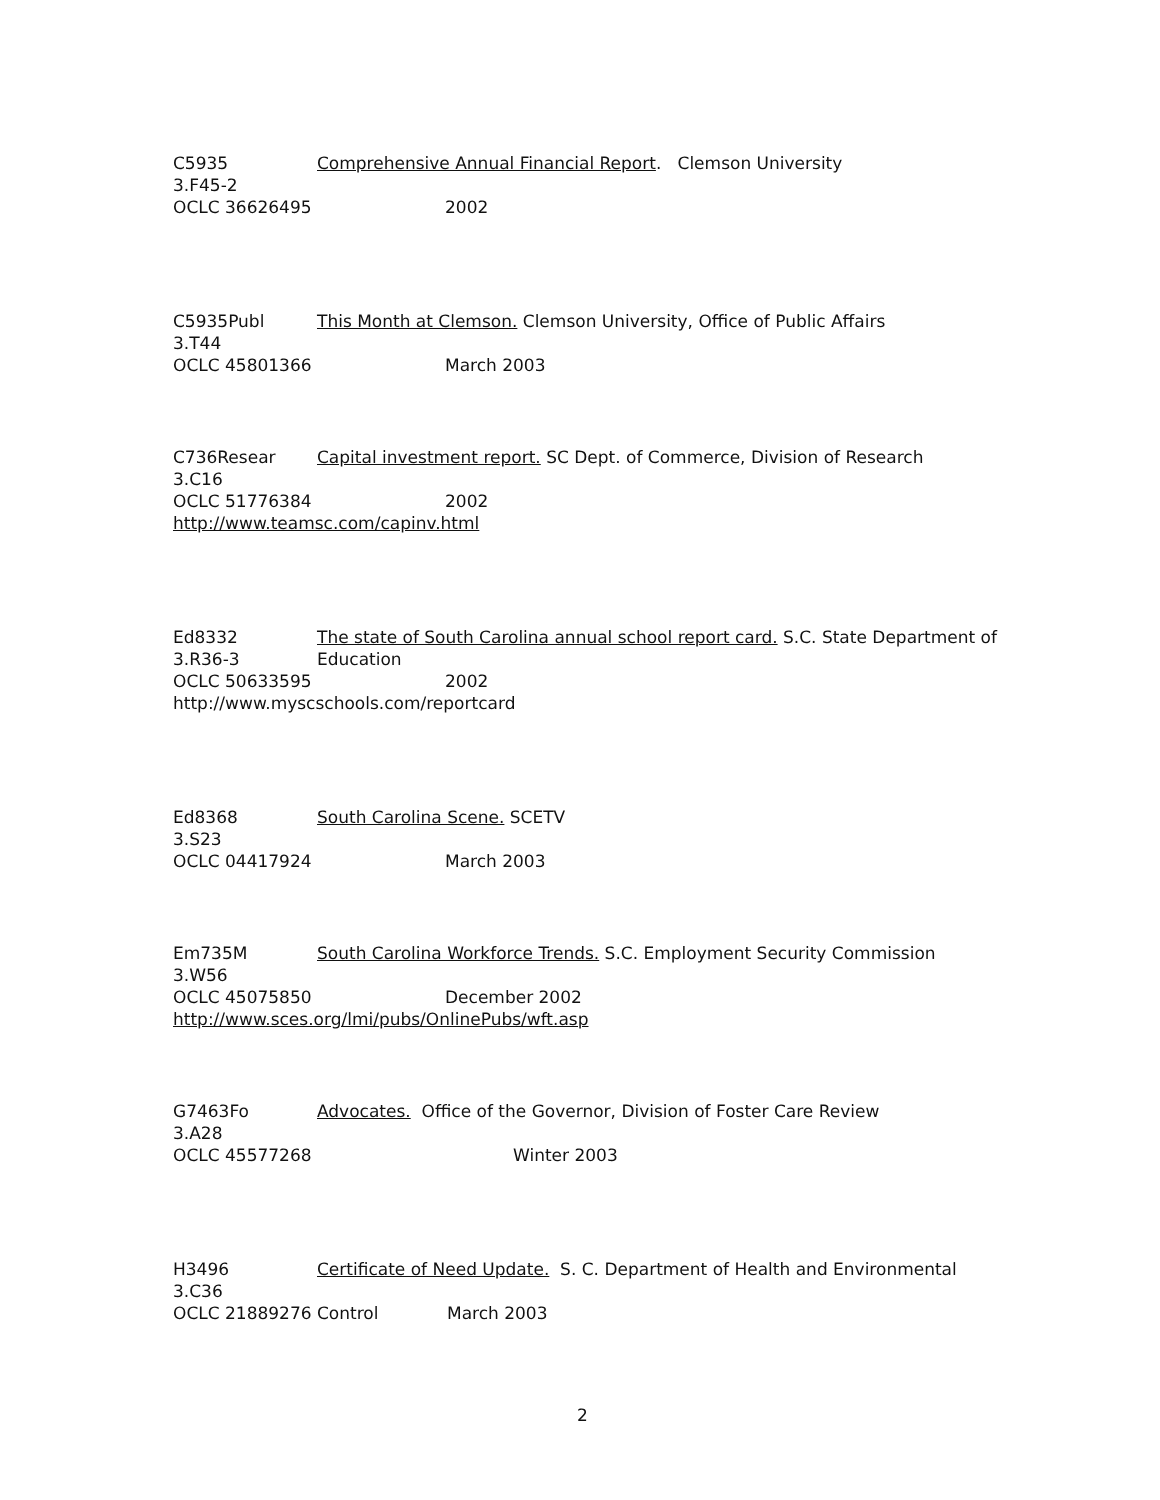C5935 Comprehensive Annual Financial Report. Clemson University
3.F45-2
OCLC 36626495 2002
C5935Publ This Month at Clemson. Clemson University, Office of Public Affairs
3.T44
OCLC 45801366 March 2003
C736Resear Capital investment report. SC Dept. of Commerce, Division of Research
3.C16
OCLC 51776384 2002
http://www.teamsc.com/capinv.html
Ed8332 The state of South Carolina annual school report card. S.C. State Department of
3.R36-3 Education
OCLC 50633595 2002
http://www.myscschools.com/reportcard
Ed8368 South Carolina Scene. SCETV
3.S23
OCLC 04417924 March 2003
Em735M South Carolina Workforce Trends. S.C. Employment Security Commission
3.W56
OCLC 45075850 December 2002
http://www.sces.org/lmi/pubs/OnlinePubs/wft.asp
G7463Fo Advocates. Office of the Governor, Division of Foster Care Review
3.A28
OCLC 45577268 Winter 2003
H3496 Certificate of Need Update. S. C. Department of Health and Environmental
3.C36
OCLC 21889276 Control March 2003
2